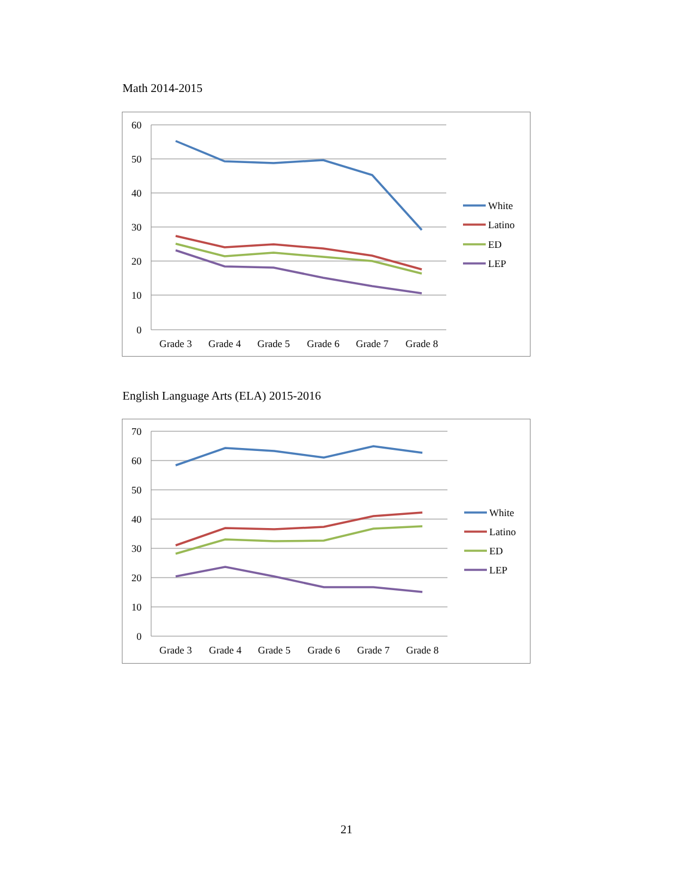Math 2014-2015
60
50
40
30
20
10
0
Grade 3
Grade 4
Grade 5
Grade 6
Grade 7
Grade 8
White
Latino
ED
LEP
English Language Arts (ELA) 2015-2016
70
60
50
40
30
20
10
0
Grade 3
Grade 4
Grade 5
Grade 6
Grade 7
Grade 8
White
Latino
ED
LEP
21